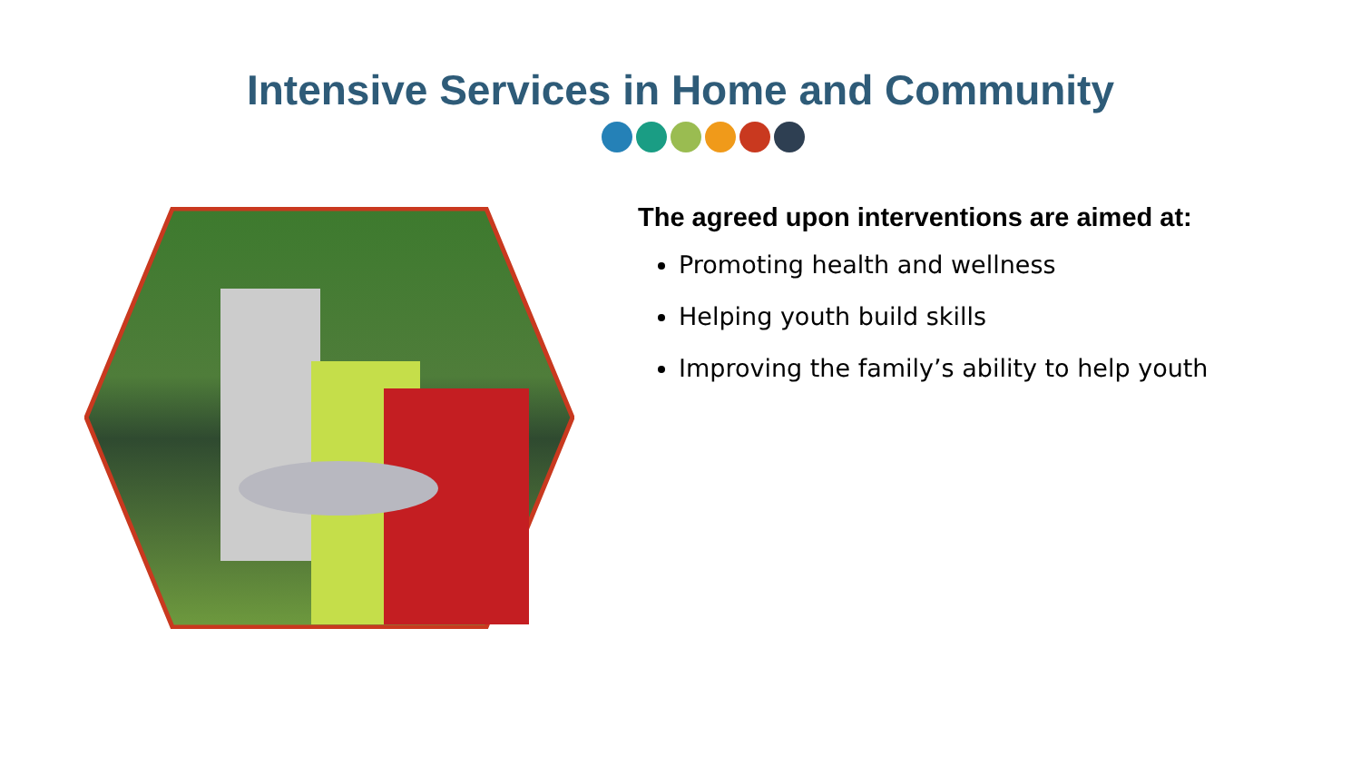Intensive Services in Home and Community
The agreed upon interventions are aimed at:
Promoting health and wellness
Helping youth build skills
Improving the family’s ability to help youth